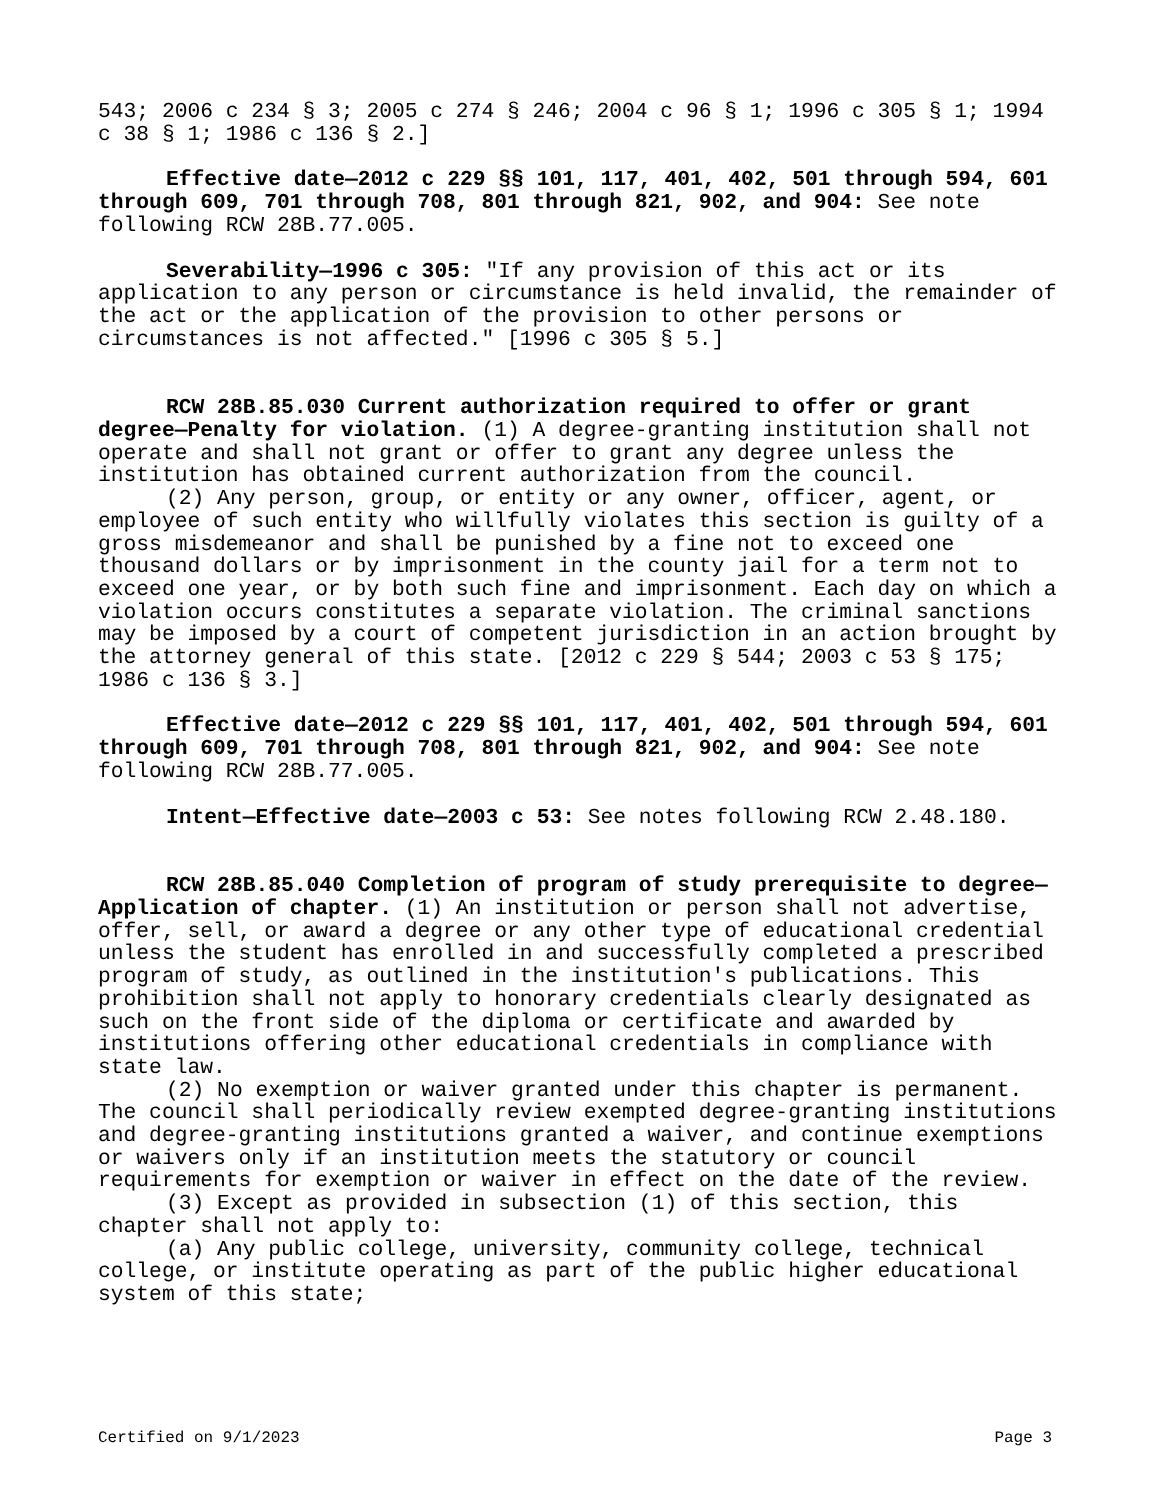543; 2006 c 234 § 3; 2005 c 274 § 246; 2004 c 96 § 1; 1996 c 305 § 1; 1994 c 38 § 1; 1986 c 136 § 2.]
Effective date—2012 c 229 §§ 101, 117, 401, 402, 501 through 594, 601 through 609, 701 through 708, 801 through 821, 902, and 904: See note following RCW 28B.77.005.
Severability—1996 c 305: "If any provision of this act or its application to any person or circumstance is held invalid, the remainder of the act or the application of the provision to other persons or circumstances is not affected." [1996 c 305 § 5.]
RCW 28B.85.030 Current authorization required to offer or grant degree—Penalty for violation. (1) A degree-granting institution shall not operate and shall not grant or offer to grant any degree unless the institution has obtained current authorization from the council.
(2) Any person, group, or entity or any owner, officer, agent, or employee of such entity who willfully violates this section is guilty of a gross misdemeanor and shall be punished by a fine not to exceed one thousand dollars or by imprisonment in the county jail for a term not to exceed one year, or by both such fine and imprisonment. Each day on which a violation occurs constitutes a separate violation. The criminal sanctions may be imposed by a court of competent jurisdiction in an action brought by the attorney general of this state. [2012 c 229 § 544; 2003 c 53 § 175; 1986 c 136 § 3.]
Effective date—2012 c 229 §§ 101, 117, 401, 402, 501 through 594, 601 through 609, 701 through 708, 801 through 821, 902, and 904: See note following RCW 28B.77.005.
Intent—Effective date—2003 c 53: See notes following RCW 2.48.180.
RCW 28B.85.040 Completion of program of study prerequisite to degree—Application of chapter. (1) An institution or person shall not advertise, offer, sell, or award a degree or any other type of educational credential unless the student has enrolled in and successfully completed a prescribed program of study, as outlined in the institution's publications. This prohibition shall not apply to honorary credentials clearly designated as such on the front side of the diploma or certificate and awarded by institutions offering other educational credentials in compliance with state law.
(2) No exemption or waiver granted under this chapter is permanent. The council shall periodically review exempted degree-granting institutions and degree-granting institutions granted a waiver, and continue exemptions or waivers only if an institution meets the statutory or council requirements for exemption or waiver in effect on the date of the review.
(3) Except as provided in subsection (1) of this section, this chapter shall not apply to:
(a) Any public college, university, community college, technical college, or institute operating as part of the public higher educational system of this state;
Certified on 9/1/2023 Page 3